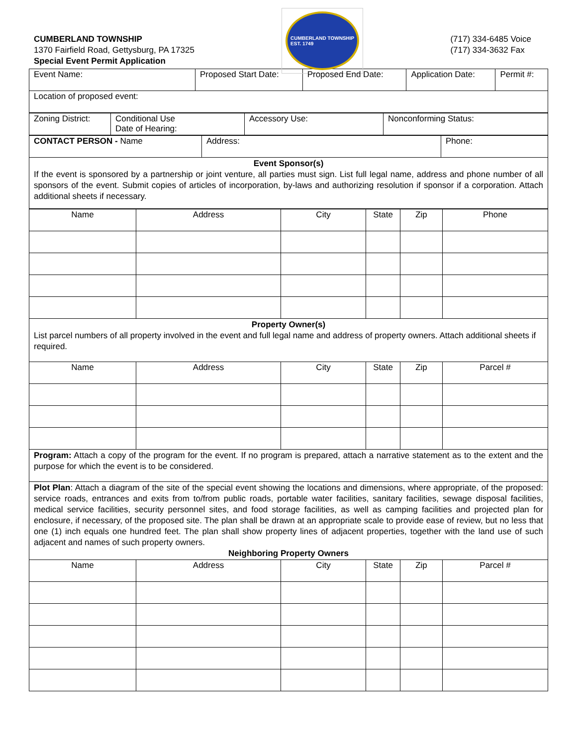CUMBERLAND TOWNSHIP
1370 Fairfield Road, Gettysburg, PA 17325
Special Event Permit Application
CUMBERLAND TOWNSHIP
EST. 1749
(717) 334-6485 Voice
(717) 334-3632 Fax
| Event Name: | Proposed Start Date: | Proposed End Date: | Application Date: | Permit #: |
| Location of proposed event: | | | | |
| Zoning District: | Conditional Use Date of Hearing: | Accessory Use: | Nonconforming Status: |
| CONTACT PERSON - Name | Address: | Phone: |
| Event Sponsor(s) If the event is sponsored by a partnership or joint venture, all parties must sign. List full legal name, address and phone number of all sponsors of the event. Submit copies of articles of incorporation, by-laws and authorizing resolution if sponsor if a corporation. Attach additional sheets if necessary. | | |
| Name | Address | City | State | Zip | Phone |
| --- | --- | --- | --- | --- | --- |
| Property Owner(s) List parcel numbers of all property involved in the event and full legal name and address of property owners. Attach additional sheets if required. | | | | | |
| Name | Address | City | State | Zip | Parcel # |
| Program: Attach a copy of the program for the event. If no program is prepared, attach a narrative statement as to the extent and the purpose for which the event is to be considered. | | | | | |
| Plot Plan : Attach a diagram of the site of the special event showing the locations and dimensions, where appropriate, of the proposed: service roads, entrances and exits from to/from public roads, portable water facilities, sanitary facilities, sewage disposal facilities, medical service facilities, security personnel sites, and food storage facilities, as well as camping facilities and projected plan for enclosure, if necessary, of the proposed site. The plan shall be drawn at an appropriate scale to provide ease of review, but no less that one (1) inch equals one hundred feet. The plan shall show property lines of adjacent properties, together with the land use of such adjacent and names of such property owners. Neighboring Property Owners | | | | | |
| Name | Address | City | State | Zip | Parcel # |